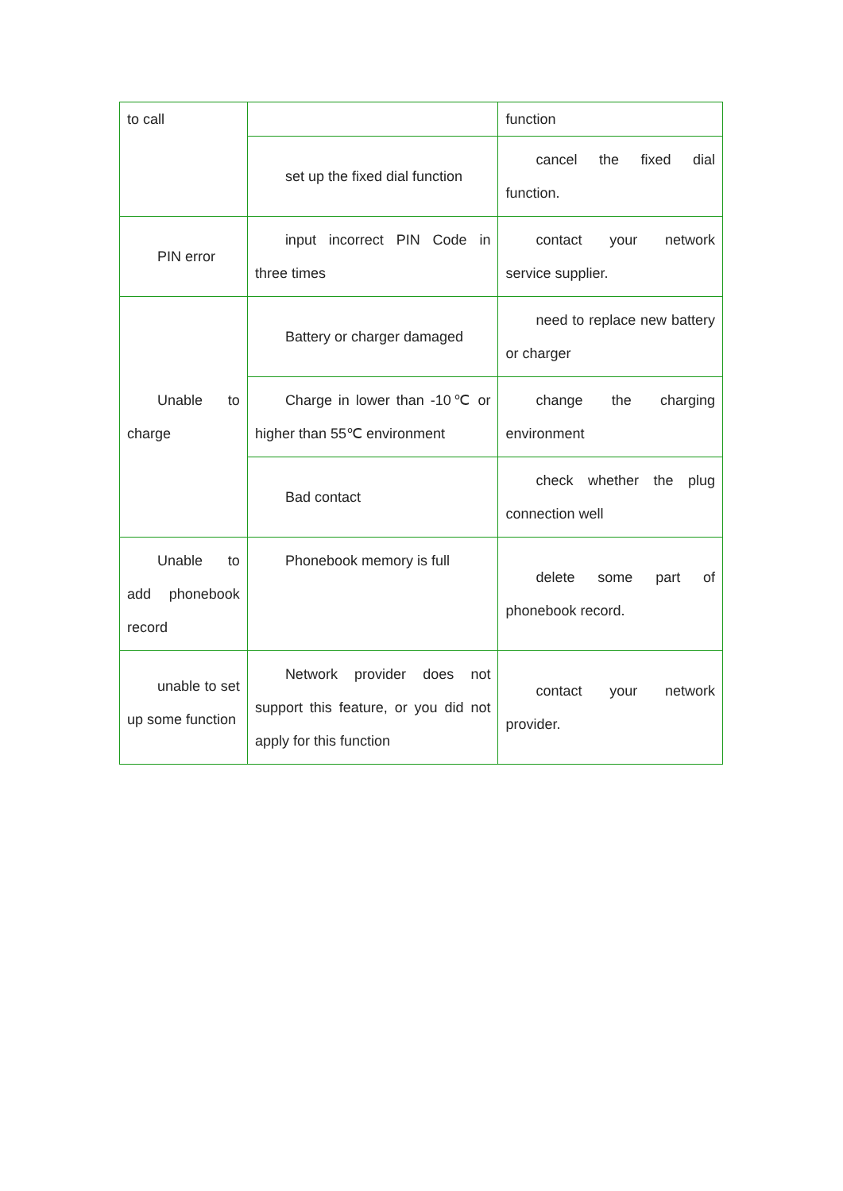| to call | | function |
| | set up the fixed dial function | cancel the fixed dial function. |
| PIN error | input incorrect PIN Code in three times | contact your network service supplier. |
| Unable to charge | Battery or charger damaged | need to replace new battery or charger |
| | Charge in lower than -10℃ or higher than 55℃ environment | change the charging environment |
| | Bad contact | check whether the plug connection well |
| Unable to add phonebook record | Phonebook memory is full | delete some part of phonebook record. |
| unable to set up some function | Network provider does not support this feature, or you did not apply for this function | contact your network provider. |